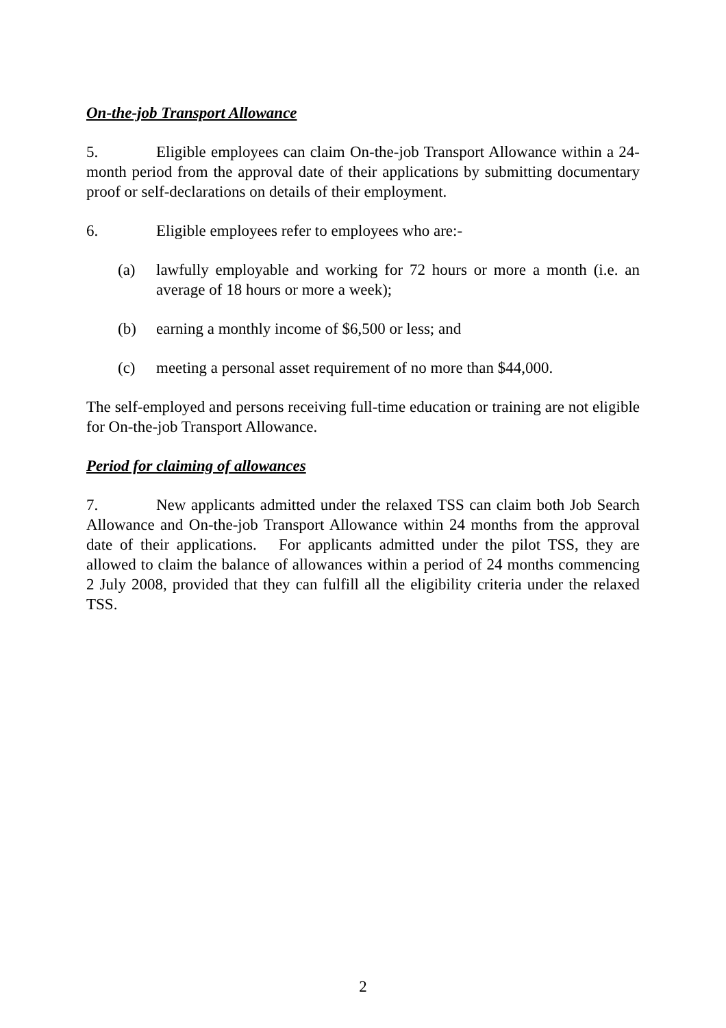On-the-job Transport Allowance
5. Eligible employees can claim On-the-job Transport Allowance within a 24-month period from the approval date of their applications by submitting documentary proof or self-declarations on details of their employment.
6. Eligible employees refer to employees who are:-
(a) lawfully employable and working for 72 hours or more a month (i.e. an average of 18 hours or more a week);
(b) earning a monthly income of $6,500 or less; and
(c) meeting a personal asset requirement of no more than $44,000.
The self-employed and persons receiving full-time education or training are not eligible for On-the-job Transport Allowance.
Period for claiming of allowances
7. New applicants admitted under the relaxed TSS can claim both Job Search Allowance and On-the-job Transport Allowance within 24 months from the approval date of their applications. For applicants admitted under the pilot TSS, they are allowed to claim the balance of allowances within a period of 24 months commencing 2 July 2008, provided that they can fulfill all the eligibility criteria under the relaxed TSS.
2